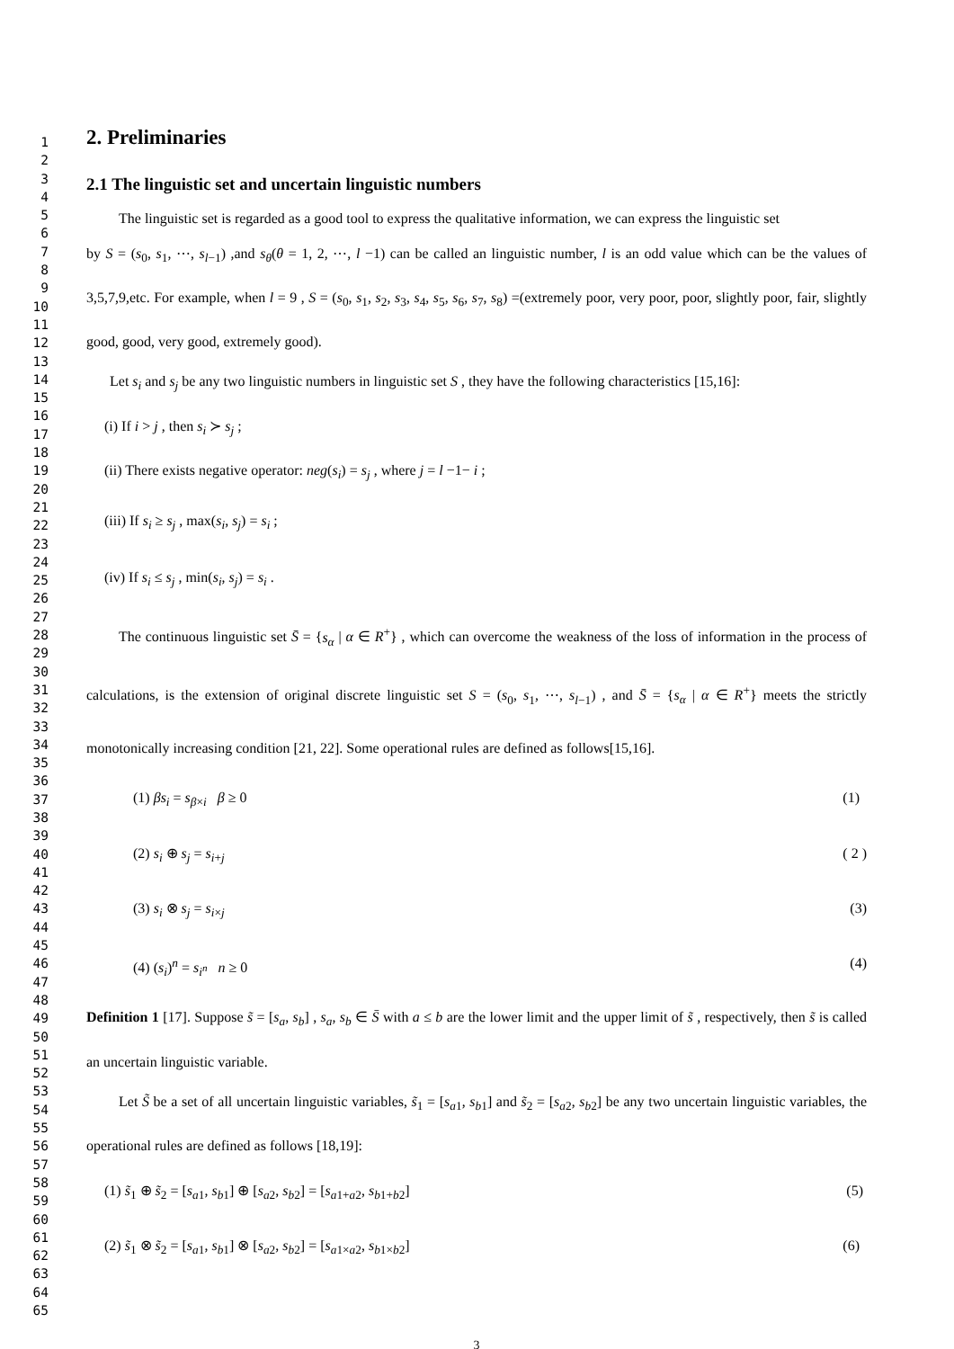1
2
3
4
5
6
7
8
9
10
11
12
13
14
15
16
17
18
19
20
21
22
23
24
25
26
27
28
29
30
31
32
33
34
35
36
37
38
39
40
41
42
43
44
45
46
47
48
49
50
51
52
53
54
55
56
57
58
59
60
61
62
63
64
65
2. Preliminaries
2.1 The linguistic set and uncertain linguistic numbers
The linguistic set is regarded as a good tool to express the qualitative information, we can express the linguistic set
by S = (s<sub>0</sub>, s<sub>1</sub>, ⋯, s<sub>l−1</sub>) ,and s<sub>θ</sub>(θ = 1, 2, ⋯, l −1) can be called an linguistic number, l is an odd value which can be the values of 3,5,7,9,etc. For example, when l = 9 , S = (s<sub>0</sub>, s<sub>1</sub>, s<sub>2</sub>, s<sub>3</sub>, s<sub>4</sub>, s<sub>5</sub>, s<sub>6</sub>, s<sub>7</sub>, s<sub>8</sub>) =(extremely poor, very poor, poor, slightly poor, fair, slightly good, good, very good, extremely good).
Let s<sub>i</sub> and s<sub>j</sub> be any two linguistic numbers in linguistic set S , they have the following characteristics [15,16]:
(i) If i > j , then s<sub>i</sub> ≻ s<sub>j</sub> ;
(ii) There exists negative operator: neg(s<sub>i</sub>) = s<sub>j</sub> , where j = l −1− i ;
(iii) If s<sub>i</sub> ≥ s<sub>j</sub> , max(s<sub>i</sub>, s<sub>j</sub>) = s<sub>i</sub> ;
(iv) If s<sub>i</sub> ≤ s<sub>j</sub> , min(s<sub>i</sub>, s<sub>j</sub>) = s<sub>i</sub> .
The continuous linguistic set S̄ = {s<sub>α</sub> | α ∈ R<sup>+</sup>} , which can overcome the weakness of the loss of information in the process of calculations, is the extension of original discrete linguistic set S = (s<sub>0</sub>, s<sub>1</sub>, ⋯, s<sub>l−1</sub>) , and S̄ = {s<sub>α</sub> | α ∈ R<sup>+</sup>} meets the strictly monotonically increasing condition [21, 22]. Some operational rules are defined as follows[15,16].
(1) βs<sub>i</sub> = s<sub>β×i</sub> β ≥ 0 (1)
(2) s<sub>i</sub> ⊕ s<sub>j</sub> = s<sub>i+j</sub> ( 2 )
(3) s<sub>i</sub> ⊗ s<sub>j</sub> = s<sub>i×j</sub> (3)
(4) (s<sub>i</sub>)<sup>n</sup> = s<sub>i<sup>n</sup></sub> n ≥ 0 (4)
Definition 1 [17]. Suppose s̃ = [s<sub>a</sub>, s<sub>b</sub>] , s<sub>a</sub>, s<sub>b</sub> ∈ S̄ with a ≤ b are the lower limit and the upper limit of s̃ , respectively, then s̃ is called an uncertain linguistic variable.
Let S̃ be a set of all uncertain linguistic variables, s̃<sub>1</sub> = [s<sub>a1</sub>, s<sub>b1</sub>] and s̃<sub>2</sub> = [s<sub>a2</sub>, s<sub>b2</sub>] be any two uncertain linguistic variables, the operational rules are defined as follows [18,19]:
(1) s̃<sub>1</sub> ⊕ s̃<sub>2</sub> = [s<sub>a1</sub>, s<sub>b1</sub>] ⊕ [s<sub>a2</sub>, s<sub>b2</sub>] = [s<sub>a1+a2</sub>, s<sub>b1+b2</sub>] (5)
(2) s̃<sub>1</sub> ⊗ s̃<sub>2</sub> = [s<sub>a1</sub>, s<sub>b1</sub>] ⊗ [s<sub>a2</sub>, s<sub>b2</sub>] = [s<sub>a1×a2</sub>, s<sub>b1×b2</sub>] (6)
3